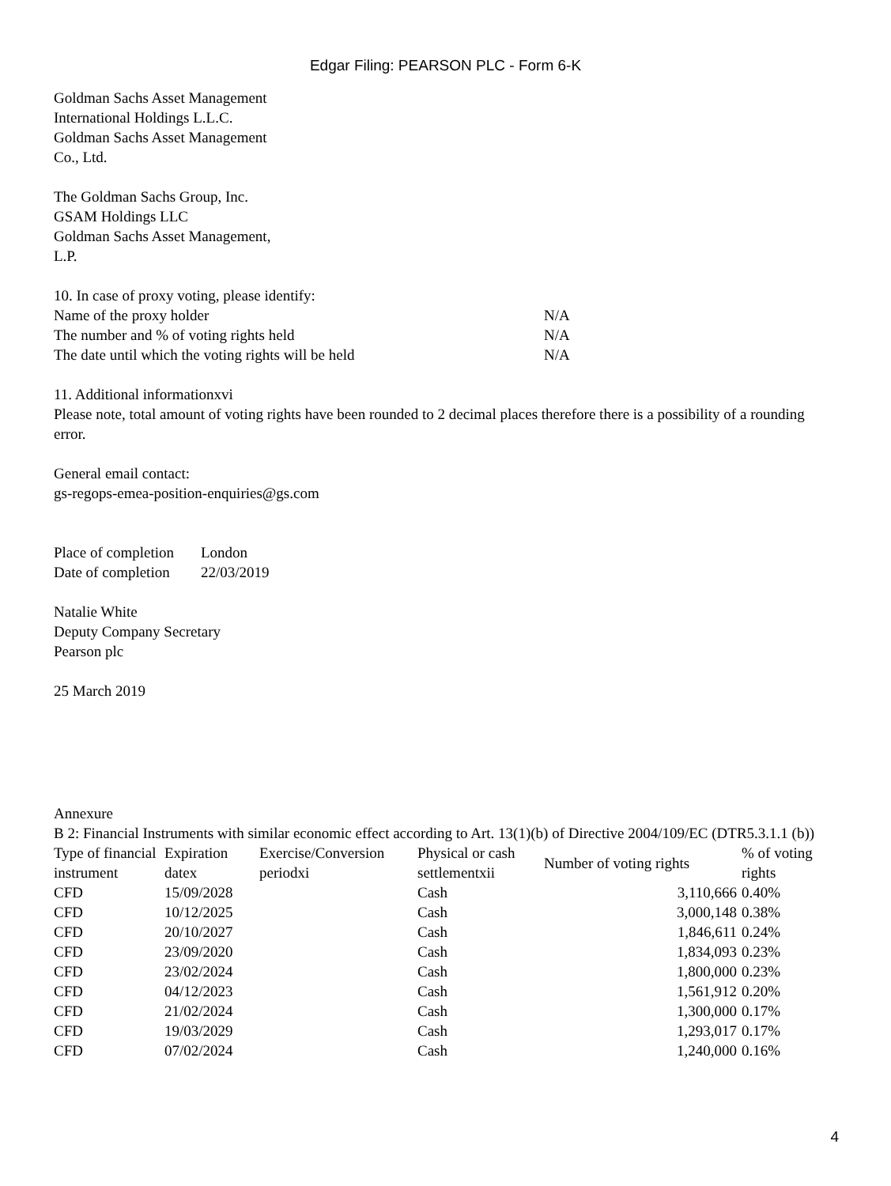Edgar Filing: PEARSON PLC - Form 6-K
Goldman Sachs Asset Management
International Holdings L.L.C.
Goldman Sachs Asset Management
Co., Ltd.
The Goldman Sachs Group, Inc.
GSAM Holdings LLC
Goldman Sachs Asset Management,
L.P.
10. In case of proxy voting, please identify:
| Name of the proxy holder | N/A |
| The number and % of voting rights held | N/A |
| The date until which the voting rights will be held | N/A |
11. Additional informationxvi
Please note, total amount of voting rights have been rounded to 2 decimal places therefore there is a possibility of a rounding error.
General email contact:
gs-regops-emea-position-enquiries@gs.com
| Place of completion | London |
| Date of completion | 22/03/2019 |
Natalie White
Deputy Company Secretary
Pearson plc
25 March 2019
Annexure
B 2: Financial Instruments with similar economic effect according to Art. 13(1)(b) of Directive 2004/109/EC (DTR5.3.1.1 (b))
| Type of financial instrument | Expiration datex | Exercise/Conversion periodxi | Physical or cash settlementxii | Number of voting rights | % of voting rights |
| --- | --- | --- | --- | --- | --- |
| CFD | 15/09/2028 | | Cash | 3,110,666 | 0.40% |
| CFD | 10/12/2025 | | Cash | 3,000,148 | 0.38% |
| CFD | 20/10/2027 | | Cash | 1,846,611 | 0.24% |
| CFD | 23/09/2020 | | Cash | 1,834,093 | 0.23% |
| CFD | 23/02/2024 | | Cash | 1,800,000 | 0.23% |
| CFD | 04/12/2023 | | Cash | 1,561,912 | 0.20% |
| CFD | 21/02/2024 | | Cash | 1,300,000 | 0.17% |
| CFD | 19/03/2029 | | Cash | 1,293,017 | 0.17% |
| CFD | 07/02/2024 | | Cash | 1,240,000 | 0.16% |
4